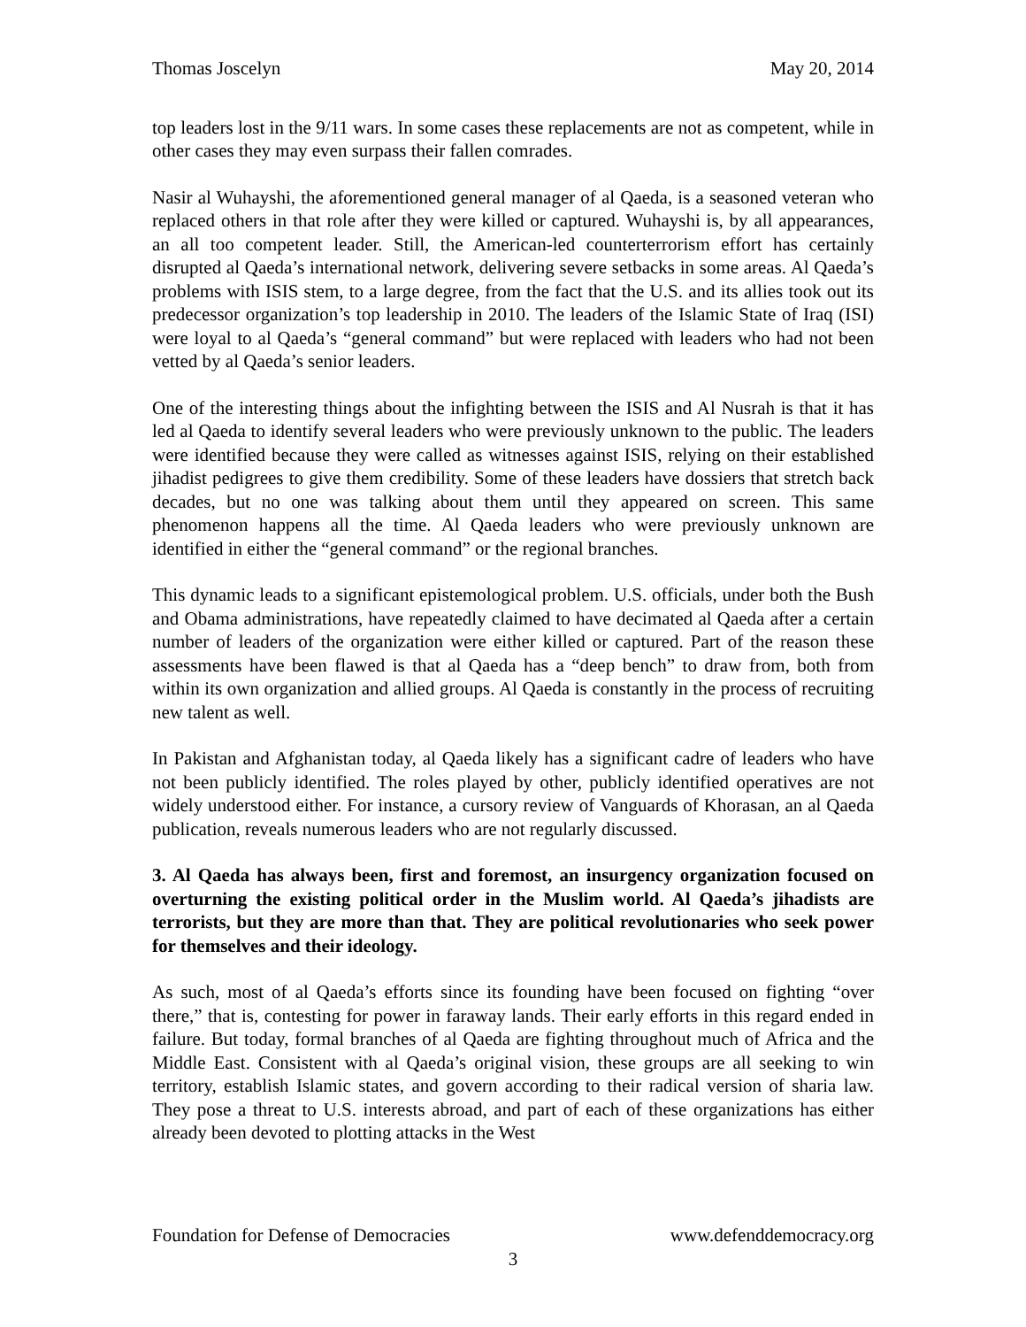Thomas Joscelyn May 20, 2014
top leaders lost in the 9/11 wars. In some cases these replacements are not as competent, while in other cases they may even surpass their fallen comrades.
Nasir al Wuhayshi, the aforementioned general manager of al Qaeda, is a seasoned veteran who replaced others in that role after they were killed or captured. Wuhayshi is, by all appearances, an all too competent leader. Still, the American-led counterterrorism effort has certainly disrupted al Qaeda’s international network, delivering severe setbacks in some areas. Al Qaeda’s problems with ISIS stem, to a large degree, from the fact that the U.S. and its allies took out its predecessor organization’s top leadership in 2010. The leaders of the Islamic State of Iraq (ISI) were loyal to al Qaeda’s “general command” but were replaced with leaders who had not been vetted by al Qaeda’s senior leaders.
One of the interesting things about the infighting between the ISIS and Al Nusrah is that it has led al Qaeda to identify several leaders who were previously unknown to the public. The leaders were identified because they were called as witnesses against ISIS, relying on their established jihadist pedigrees to give them credibility. Some of these leaders have dossiers that stretch back decades, but no one was talking about them until they appeared on screen. This same phenomenon happens all the time. Al Qaeda leaders who were previously unknown are identified in either the “general command” or the regional branches.
This dynamic leads to a significant epistemological problem. U.S. officials, under both the Bush and Obama administrations, have repeatedly claimed to have decimated al Qaeda after a certain number of leaders of the organization were either killed or captured. Part of the reason these assessments have been flawed is that al Qaeda has a “deep bench” to draw from, both from within its own organization and allied groups. Al Qaeda is constantly in the process of recruiting new talent as well.
In Pakistan and Afghanistan today, al Qaeda likely has a significant cadre of leaders who have not been publicly identified. The roles played by other, publicly identified operatives are not widely understood either. For instance, a cursory review of Vanguards of Khorasan, an al Qaeda publication, reveals numerous leaders who are not regularly discussed.
3. Al Qaeda has always been, first and foremost, an insurgency organization focused on overturning the existing political order in the Muslim world. Al Qaeda’s jihadists are terrorists, but they are more than that. They are political revolutionaries who seek power for themselves and their ideology.
As such, most of al Qaeda’s efforts since its founding have been focused on fighting “over there,” that is, contesting for power in faraway lands. Their early efforts in this regard ended in failure. But today, formal branches of al Qaeda are fighting throughout much of Africa and the Middle East. Consistent with al Qaeda’s original vision, these groups are all seeking to win territory, establish Islamic states, and govern according to their radical version of sharia law. They pose a threat to U.S. interests abroad, and part of each of these organizations has either already been devoted to plotting attacks in the West
Foundation for Defense of Democracies www.defenddemocracy.org
3